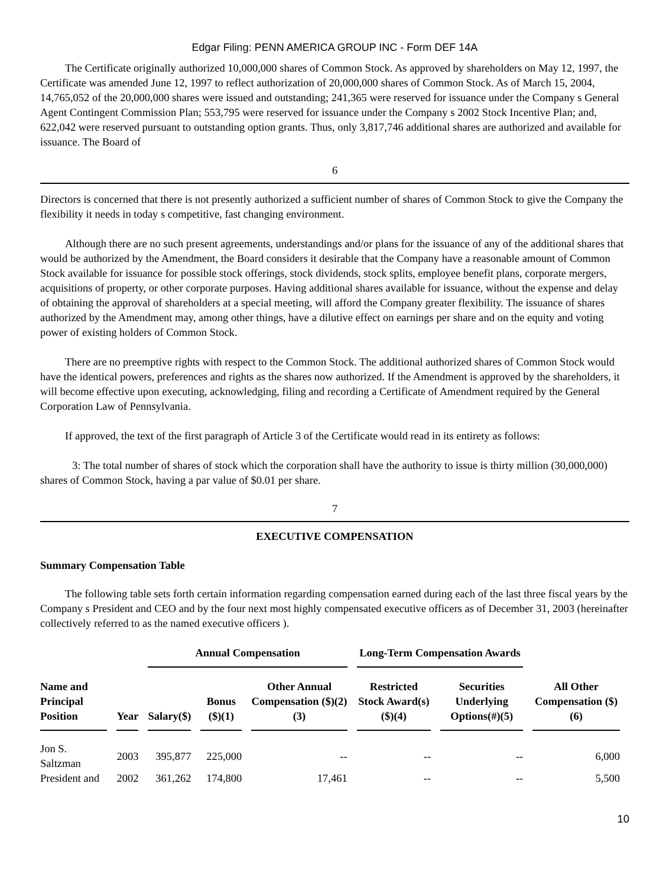Edgar Filing: PENN AMERICA GROUP INC - Form DEF 14A
The Certificate originally authorized 10,000,000 shares of Common Stock. As approved by shareholders on May 12, 1997, the Certificate was amended June 12, 1997 to reflect authorization of 20,000,000 shares of Common Stock. As of March 15, 2004, 14,765,052 of the 20,000,000 shares were issued and outstanding; 241,365 were reserved for issuance under the Company s General Agent Contingent Commission Plan; 553,795 were reserved for issuance under the Company s 2002 Stock Incentive Plan; and, 622,042 were reserved pursuant to outstanding option grants. Thus, only 3,817,746 additional shares are authorized and available for issuance. The Board of
6
Directors is concerned that there is not presently authorized a sufficient number of shares of Common Stock to give the Company the flexibility it needs in today s competitive, fast changing environment.
Although there are no such present agreements, understandings and/or plans for the issuance of any of the additional shares that would be authorized by the Amendment, the Board considers it desirable that the Company have a reasonable amount of Common Stock available for issuance for possible stock offerings, stock dividends, stock splits, employee benefit plans, corporate mergers, acquisitions of property, or other corporate purposes. Having additional shares available for issuance, without the expense and delay of obtaining the approval of shareholders at a special meeting, will afford the Company greater flexibility. The issuance of shares authorized by the Amendment may, among other things, have a dilutive effect on earnings per share and on the equity and voting power of existing holders of Common Stock.
There are no preemptive rights with respect to the Common Stock. The additional authorized shares of Common Stock would have the identical powers, preferences and rights as the shares now authorized. If the Amendment is approved by the shareholders, it will become effective upon executing, acknowledging, filing and recording a Certificate of Amendment required by the General Corporation Law of Pennsylvania.
If approved, the text of the first paragraph of Article 3 of the Certificate would read in its entirety as follows:
3: The total number of shares of stock which the corporation shall have the authority to issue is thirty million (30,000,000) shares of Common Stock, having a par value of $0.01 per share.
7
EXECUTIVE COMPENSATION
Summary Compensation Table
The following table sets forth certain information regarding compensation earned during each of the last three fiscal years by the Company s President and CEO and by the four next most highly compensated executive officers as of December 31, 2003 (hereinafter collectively referred to as the named executive officers ).
| | | Annual Compensation | | | Long-Term Compensation Awards | | |
| --- | --- | --- | --- | --- | --- | --- | --- |
| Name and Principal Position | Year | Salary($) | Bonus ($)(1) | Other Annual Compensation ($)(2)(3) | Restricted Stock Award(s)($)(4) | Securities Underlying Options(#)(5) | All Other Compensation ($)(6) |
| Jon S. Saltzman | 2003 | 395,877 | 225,000 | -- | -- | -- | 6,000 |
| President and | 2002 | 361,262 | 174,800 | 17,461 | -- | -- | 5,500 |
10